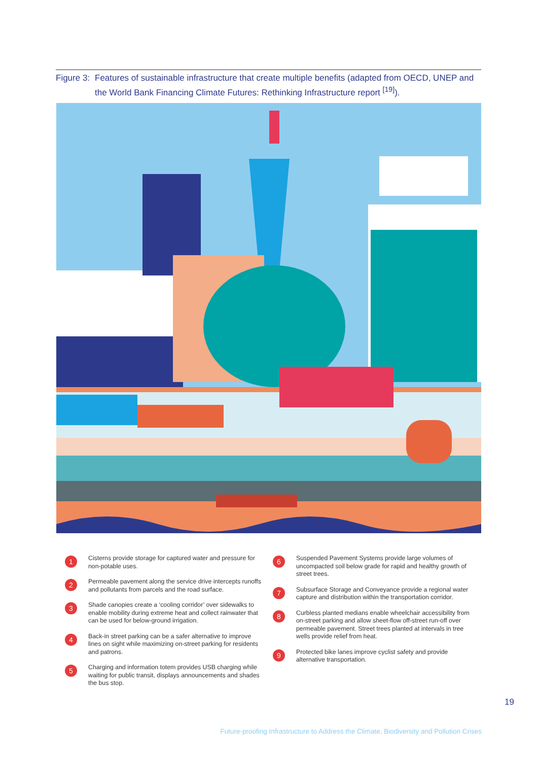Figure 3: Features of sustainable infrastructure that create multiple benefits (adapted from OECD, UNEP and the World Bank Financing Climate Futures: Rethinking Infrastructure report <sup>[19]</sup>).
1
Cisterns provide storage for captured water and pressure for non-potable uses.
2
Permeable pavement along the service drive intercepts runoffs and pollutants from parcels and the road surface.
3
Shade canopies create a ‘cooling corridor’ over sidewalks to enable mobility during extreme heat and collect rainwater that can be used for below-ground irrigation.
4
Back-in street parking can be a safer alternative to improve lines on sight while maximizing on-street parking for residents and patrons.
5
Charging and information totem provides USB charging while waiting for public transit, displays announcements and shades the bus stop.
6
Suspended Pavement Systems provide large volumes of uncompacted soil below grade for rapid and healthy growth of street trees.
7
Subsurface Storage and Conveyance provide a regional water capture and distribution within the transportation corridor.
8
Curbless planted medians enable wheelchair accessibility from on-street parking and allow sheet-flow off-street run-off over permeable pavement. Street trees planted at intervals in tree wells provide relief from heat.
9
Protected bike lanes improve cyclist safety and provide alternative transportation.
19
Future-proofing Infrastructure to Address the Climate, Biodiversity and Pollution Crises